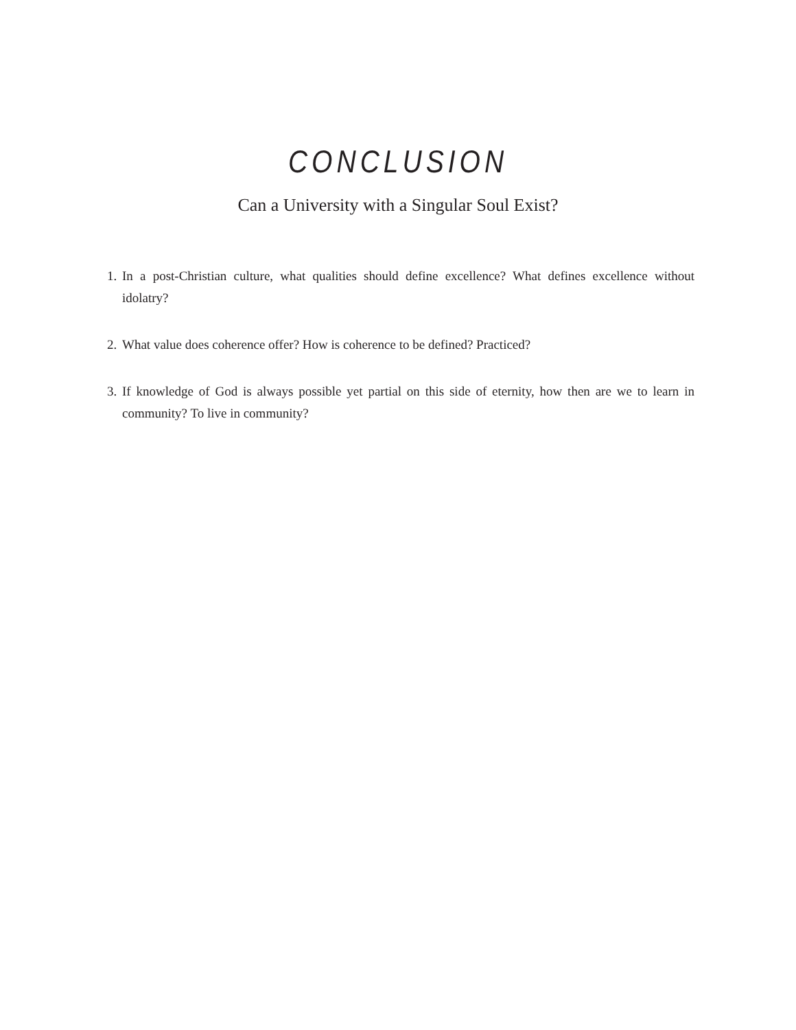CONCLUSION
Can a University with a Singular Soul Exist?
1. In a post-Christian culture, what qualities should define excellence? What defines excellence without idolatry?
2. What value does coherence offer? How is coherence to be defined? Practiced?
3. If knowledge of God is always possible yet partial on this side of eternity, how then are we to learn in community? To live in community?